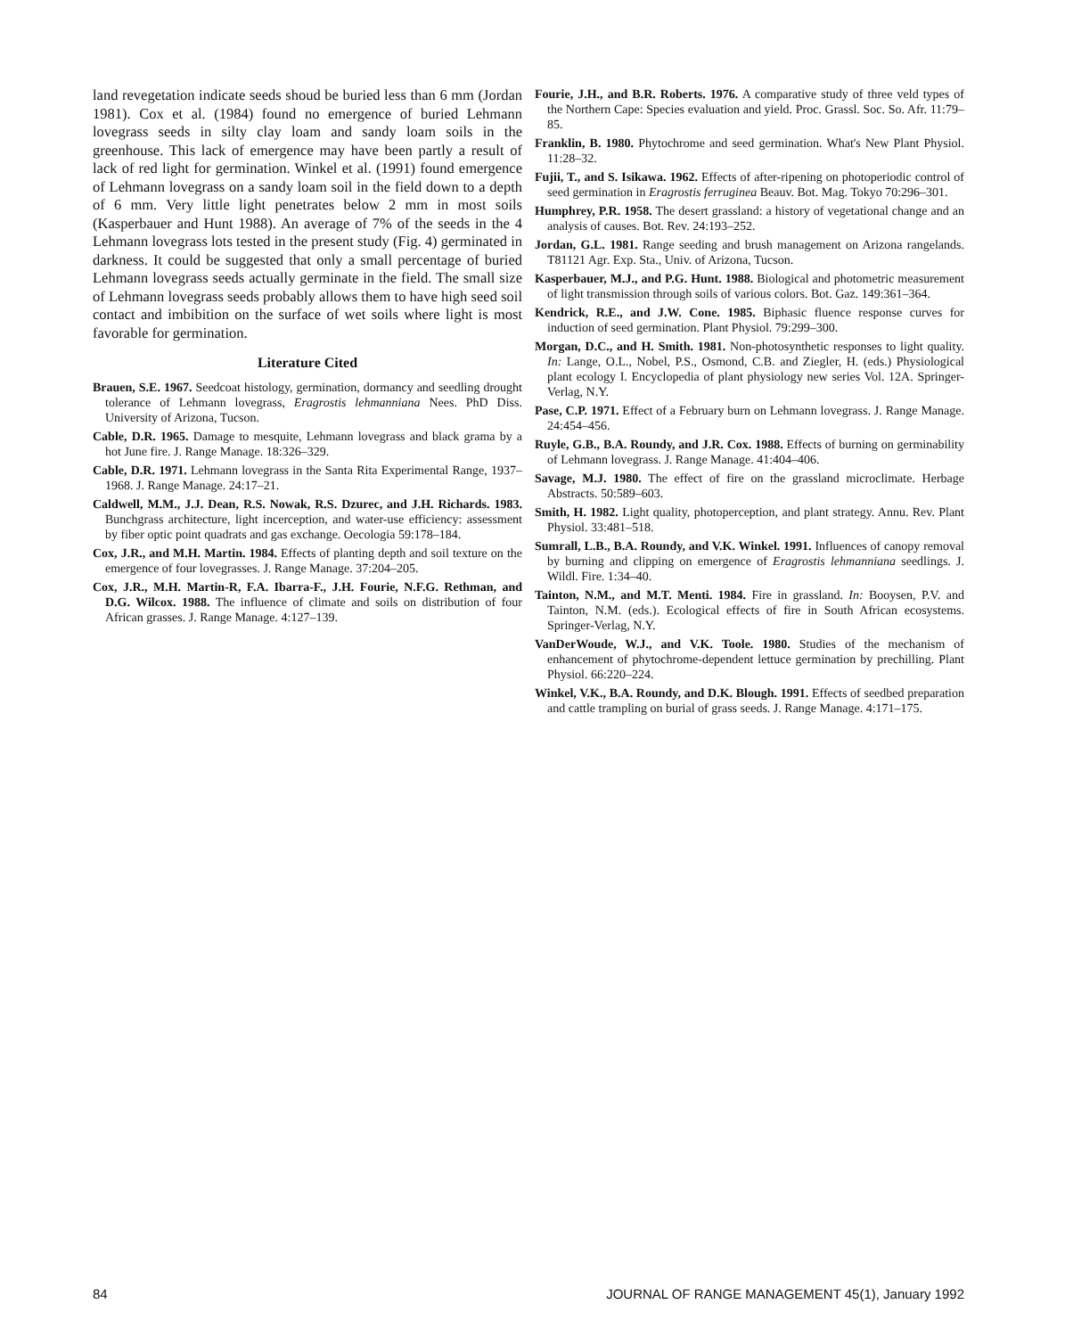land revegetation indicate seeds shoud be buried less than 6 mm (Jordan 1981). Cox et al. (1984) found no emergence of buried Lehmann lovegrass seeds in silty clay loam and sandy loam soils in the greenhouse. This lack of emergence may have been partly a result of lack of red light for germination. Winkel et al. (1991) found emergence of Lehmann lovegrass on a sandy loam soil in the field down to a depth of 6 mm. Very little light penetrates below 2 mm in most soils (Kasperbauer and Hunt 1988). An average of 7% of the seeds in the 4 Lehmann lovegrass lots tested in the present study (Fig. 4) germinated in darkness. It could be suggested that only a small percentage of buried Lehmann lovegrass seeds actually germinate in the field. The small size of Lehmann lovegrass seeds probably allows them to have high seed soil contact and imbibition on the surface of wet soils where light is most favorable for germination.
Literature Cited
Brauen, S.E. 1967. Seedcoat histology, germination, dormancy and seedling drought tolerance of Lehmann lovegrass, Eragrostis lehmanniana Nees. PhD Diss. University of Arizona, Tucson.
Cable, D.R. 1965. Damage to mesquite, Lehmann lovegrass and black grama by a hot June fire. J. Range Manage. 18:326–329.
Cable, D.R. 1971. Lehmann lovegrass in the Santa Rita Experimental Range, 1937–1968. J. Range Manage. 24:17–21.
Caldwell, M.M., J.J. Dean, R.S. Nowak, R.S. Dzurec, and J.H. Richards. 1983. Bunchgrass architecture, light incerception, and water-use efficiency: assessment by fiber optic point quadrats and gas exchange. Oecologia 59:178–184.
Cox, J.R., and M.H. Martin. 1984. Effects of planting depth and soil texture on the emergence of four lovegrasses. J. Range Manage. 37:204–205.
Cox, J.R., M.H. Martin-R, F.A. Ibarra-F., J.H. Fourie, N.F.G. Rethman, and D.G. Wilcox. 1988. The influence of climate and soils on distribution of four African grasses. J. Range Manage. 4:127–139.
Fourie, J.H., and B.R. Roberts. 1976. A comparative study of three veld types of the Northern Cape: Species evaluation and yield. Proc. Grassl. Soc. So. Afr. 11:79–85.
Franklin, B. 1980. Phytochrome and seed germination. What's New Plant Physiol. 11:28–32.
Fujii, T., and S. Isikawa. 1962. Effects of after-ripening on photoperiodic control of seed germination in Eragrostis ferruginea Beauv. Bot. Mag. Tokyo 70:296–301.
Humphrey, P.R. 1958. The desert grassland: a history of vegetational change and an analysis of causes. Bot. Rev. 24:193–252.
Jordan, G.L. 1981. Range seeding and brush management on Arizona rangelands. T81121 Agr. Exp. Sta., Univ. of Arizona, Tucson.
Kasperbauer, M.J., and P.G. Hunt. 1988. Biological and photometric measurement of light transmission through soils of various colors. Bot. Gaz. 149:361–364.
Kendrick, R.E., and J.W. Cone. 1985. Biphasic fluence response curves for induction of seed germination. Plant Physiol. 79:299–300.
Morgan, D.C., and H. Smith. 1981. Non-photosynthetic responses to light quality. In: Lange, O.L., Nobel, P.S., Osmond, C.B. and Ziegler, H. (eds.) Physiological plant ecology I. Encyclopedia of plant physiology new series Vol. 12A. Springer-Verlag, N.Y.
Pase, C.P. 1971. Effect of a February burn on Lehmann lovegrass. J. Range Manage. 24:454–456.
Ruyle, G.B., B.A. Roundy, and J.R. Cox. 1988. Effects of burning on germinability of Lehmann lovegrass. J. Range Manage. 41:404–406.
Savage, M.J. 1980. The effect of fire on the grassland microclimate. Herbage Abstracts. 50:589–603.
Smith, H. 1982. Light quality, photoperception, and plant strategy. Annu. Rev. Plant Physiol. 33:481–518.
Sumrall, L.B., B.A. Roundy, and V.K. Winkel. 1991. Influences of canopy removal by burning and clipping on emergence of Eragrostis lehmanniana seedlings. J. Wildl. Fire. 1:34–40.
Tainton, N.M., and M.T. Menti. 1984. Fire in grassland. In: Booysen, P.V. and Tainton, N.M. (eds.). Ecological effects of fire in South African ecosystems. Springer-Verlag, N.Y.
VanDerWoude, W.J., and V.K. Toole. 1980. Studies of the mechanism of enhancement of phytochrome-dependent lettuce germination by prechilling. Plant Physiol. 66:220–224.
Winkel, V.K., B.A. Roundy, and D.K. Blough. 1991. Effects of seedbed preparation and cattle trampling on burial of grass seeds. J. Range Manage. 4:171–175.
84 JOURNAL OF RANGE MANAGEMENT 45(1), January 1992